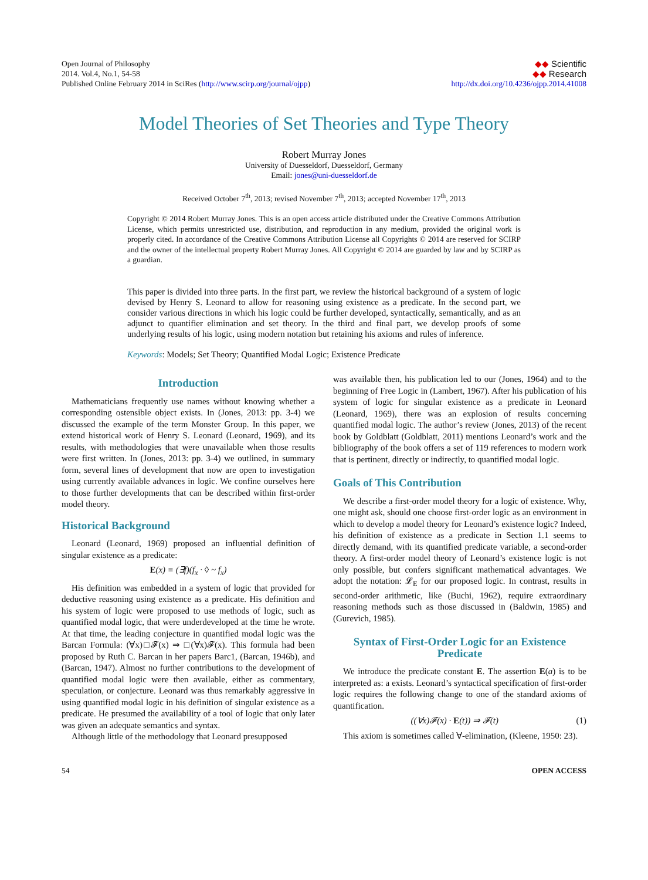Open Journal of Philosophy
2014. Vol.4, No.1, 54-58
Published Online February 2014 in SciRes (http://www.scirp.org/journal/ojpp)
◆◆ Scientific
◆◆ Research
http://dx.doi.org/10.4236/ojpp.2014.41008
Model Theories of Set Theories and Type Theory
Robert Murray Jones
University of Duesseldorf, Duesseldorf, Germany
Email: jones@uni-duesseldorf.de
Received October 7<sup>th</sup>, 2013; revised November 7<sup>th</sup>, 2013; accepted November 17<sup>th</sup>, 2013
Copyright © 2014 Robert Murray Jones. This is an open access article distributed under the Creative Commons Attribution License, which permits unrestricted use, distribution, and reproduction in any medium, provided the original work is properly cited. In accordance of the Creative Commons Attribution License all Copyrights © 2014 are reserved for SCIRP and the owner of the intellectual property Robert Murray Jones. All Copyright © 2014 are guarded by law and by SCIRP as a guardian.
This paper is divided into three parts. In the first part, we review the historical background of a system of logic devised by Henry S. Leonard to allow for reasoning using existence as a predicate. In the second part, we consider various directions in which his logic could be further developed, syntactically, semantically, and as an adjunct to quantifier elimination and set theory. In the third and final part, we develop proofs of some underlying results of his logic, using modern notation but retaining his axioms and rules of inference.
Keywords: Models; Set Theory; Quantified Modal Logic; Existence Predicate
Introduction
Mathematicians frequently use names without knowing whether a corresponding ostensible object exists. In (Jones, 2013: pp. 3-4) we discussed the example of the term Monster Group. In this paper, we extend historical work of Henry S. Leonard (Leonard, 1969), and its results, with methodologies that were unavailable when those results were first written. In (Jones, 2013: pp. 3-4) we outlined, in summary form, several lines of development that now are open to investigation using currently available advances in logic. We confine ourselves here to those further developments that can be described within first-order model theory.
Historical Background
Leonard (Leonard, 1969) proposed an influential definition of singular existence as a predicate:
E(x) ≡ (∃f)(f<sub>x</sub> · ◊ ~ f<sub>x</sub>)
His definition was embedded in a system of logic that provided for deductive reasoning using existence as a predicate. His definition and his system of logic were proposed to use methods of logic, such as quantified modal logic, that were underdeveloped at the time he wrote. At that time, the leading conjecture in quantified modal logic was the Barcan Formula: (∀x)□𝓕(x) ⇒ □(∀x)𝓕(x). This formula had been proposed by Ruth C. Barcan in her papers Barc1, (Barcan, 1946b), and (Barcan, 1947). Almost no further contributions to the development of quantified modal logic were then available, either as commentary, speculation, or conjecture. Leonard was thus remarkably aggressive in using quantified modal logic in his definition of singular existence as a predicate. He presumed the availability of a tool of logic that only later was given an adequate semantics and syntax.
Although little of the methodology that Leonard presupposed
was available then, his publication led to our (Jones, 1964) and to the beginning of Free Logic in (Lambert, 1967). After his publication of his system of logic for singular existence as a predicate in Leonard (Leonard, 1969), there was an explosion of results concerning quantified modal logic. The author’s review (Jones, 2013) of the recent book by Goldblatt (Goldblatt, 2011) mentions Leonard’s work and the bibliography of the book offers a set of 119 references to modern work that is pertinent, directly or indirectly, to quantified modal logic.
Goals of This Contribution
We describe a first-order model theory for a logic of existence. Why, one might ask, should one choose first-order logic as an environment in which to develop a model theory for Leonard’s existence logic? Indeed, his definition of existence as a predicate in Section 1.1 seems to directly demand, with its quantified predicate variable, a second-order theory. A first-order model theory of Leonard’s existence logic is not only possible, but confers significant mathematical advantages. We adopt the notation: 𝓛<sub>E</sub> for our proposed logic. In contrast, results in second-order arithmetic, like (Buchi, 1962), require extraordinary reasoning methods such as those discussed in (Baldwin, 1985) and (Gurevich, 1985).
Syntax of First-Order Logic for an Existence Predicate
We introduce the predicate constant E. The assertion E(a) is to be interpreted as: a exists. Leonard’s syntactical specification of first-order logic requires the following change to one of the standard axioms of quantification.
((∀x)𝓕(x) · E(t)) ⇒ 𝓕(t) (1)
This axiom is sometimes called ∀-elimination, (Kleene, 1950: 23).
54 OPEN ACCESS